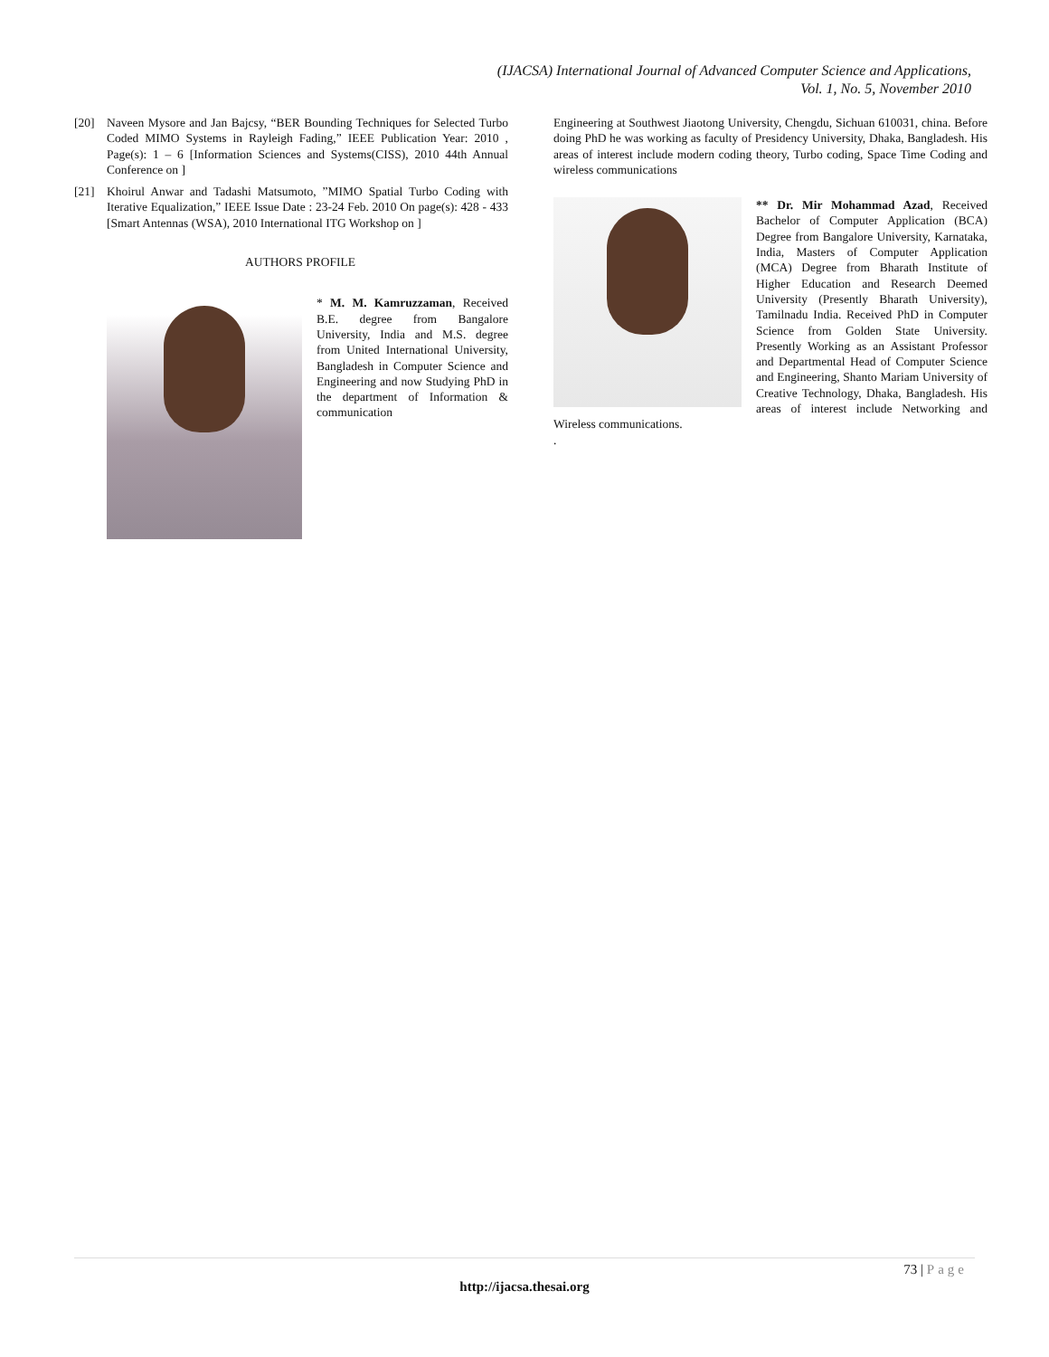(IJACSA) International Journal of Advanced Computer Science and Applications,
Vol. 1, No. 5, November 2010
[20] Naveen Mysore and Jan Bajcsy, “BER Bounding Techniques for Selected Turbo Coded MIMO Systems in Rayleigh Fading,” IEEE Publication Year: 2010 , Page(s): 1 – 6 [Information Sciences and Systems(CISS), 2010 44th Annual Conference on ]
[21] Khoirul Anwar and Tadashi Matsumoto, ”MIMO Spatial Turbo Coding with Iterative Equalization,” IEEE Issue Date : 23-24 Feb. 2010 On page(s): 428 - 433 [Smart Antennas (WSA), 2010 International ITG Workshop on ]
AUTHORS PROFILE
* M. M. Kamruzzaman, Received B.E. degree from Bangalore University, India and M.S. degree from United International University, Bangladesh in Computer Science and Engineering and now Studying PhD in the department of Information & communication
Engineering at Southwest Jiaotong University, Chengdu, Sichuan 610031, china. Before doing PhD he was working as faculty of Presidency University, Dhaka, Bangladesh. His areas of interest include modern coding theory, Turbo coding, Space Time Coding and wireless communications
** Dr. Mir Mohammad Azad, Received Bachelor of Computer Application (BCA) Degree from Bangalore University, Karnataka, India, Masters of Computer Application (MCA) Degree from Bharath Institute of Higher Education and Research Deemed University (Presently Bharath University), Tamilnadu India. Received PhD in Computer Science from Golden State University. Presently Working as an Assistant Professor and Departmental Head of Computer Science and Engineering, Shanto Mariam University of Creative Technology, Dhaka, Bangladesh. His areas of interest include Networking and Wireless communications.
.
73 | Page
http://ijacsa.thesai.org